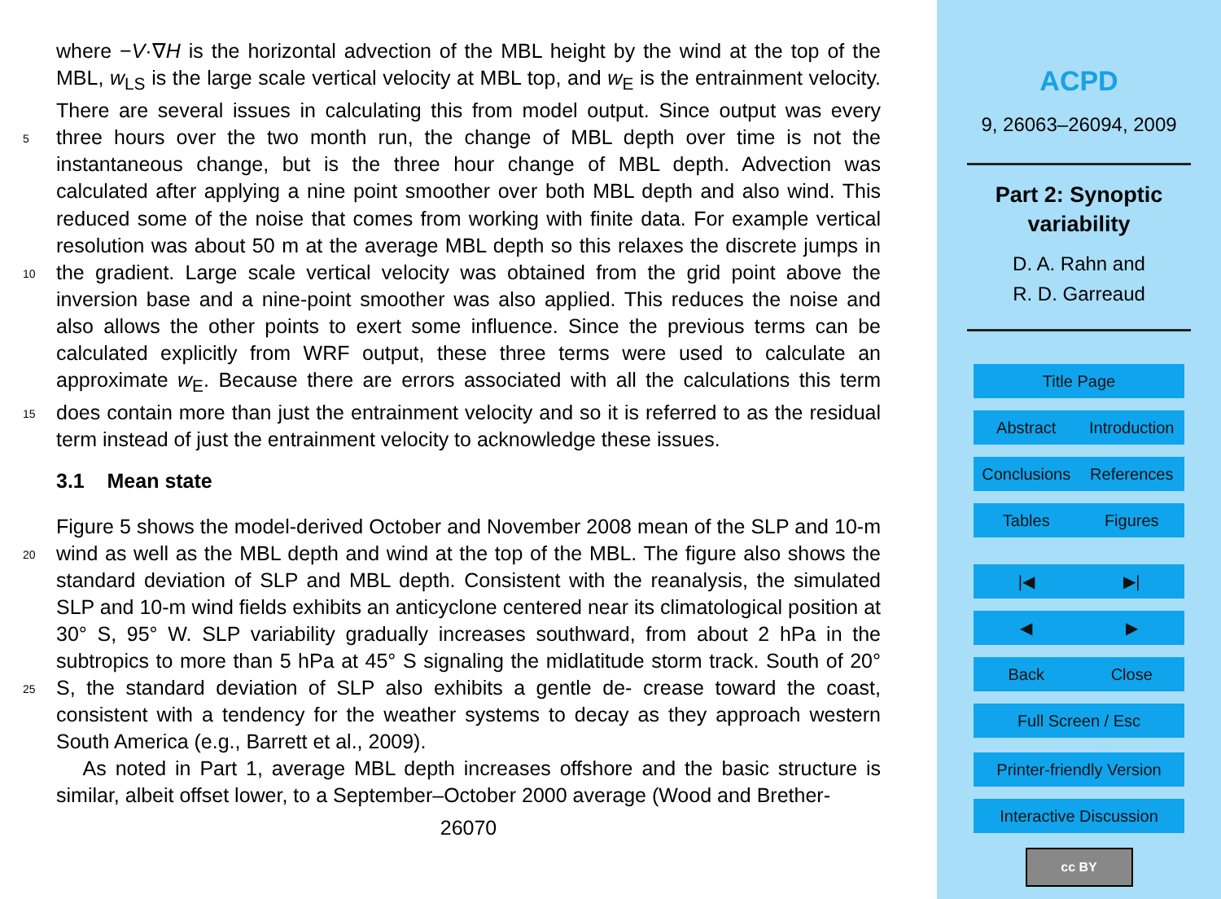where −V·∇H is the horizontal advection of the MBL height by the wind at the top of the MBL, w<sub>LS</sub> is the large scale vertical velocity at MBL top, and w<sub>E</sub> is the entrainment velocity. There are several issues in calculating this from model output. Since output was every three hours over the two month run, the change of MBL depth over time is 5 not the instantaneous change, but is the three hour change of MBL depth. Advection was calculated after applying a nine point smoother over both MBL depth and also wind. This reduced some of the noise that comes from working with finite data. For example vertical resolution was about 50 m at the average MBL depth so this relaxes the discrete jumps in the gradient. Large scale vertical velocity was obtained from the 10 grid point above the inversion base and a nine-point smoother was also applied. This reduces the noise and also allows the other points to exert some influence. Since the previous terms can be calculated explicitly from WRF output, these three terms were used to calculate an approximate w<sub>E</sub>. Because there are errors associated with all the calculations this term does contain more than just the entrainment velocity and so it is 15 referred to as the residual term instead of just the entrainment velocity to acknowledge these issues.
3.1 Mean state
Figure 5 shows the model-derived October and November 2008 mean of the SLP and 10-m wind as well as the MBL depth and wind at the top of the MBL. The figure also 20 shows the standard deviation of SLP and MBL depth. Consistent with the reanalysis, the simulated SLP and 10-m wind fields exhibits an anticyclone centered near its climatological position at 30° S, 95° W. SLP variability gradually increases southward, from about 2 hPa in the subtropics to more than 5 hPa at 45° S signaling the midlatitude storm track. South of 20° S, the standard deviation of SLP also exhibits a gentle de- 25 crease toward the coast, consistent with a tendency for the weather systems to decay as they approach western South America (e.g., Barrett et al., 2009).
As noted in Part 1, average MBL depth increases offshore and the basic structure is similar, albeit offset lower, to a September–October 2000 average (Wood and Brether-
26070
ACPD
9, 26063–26094, 2009
Part 2: Synoptic
variability
D. A. Rahn and
R. D. Garreaud
Title Page
Abstract Introduction
Conclusions References
Tables Figures
|◀ ▶|
◀ ▶
Back Close
Full Screen / Esc
Printer-friendly Version
Interactive Discussion
cc BY